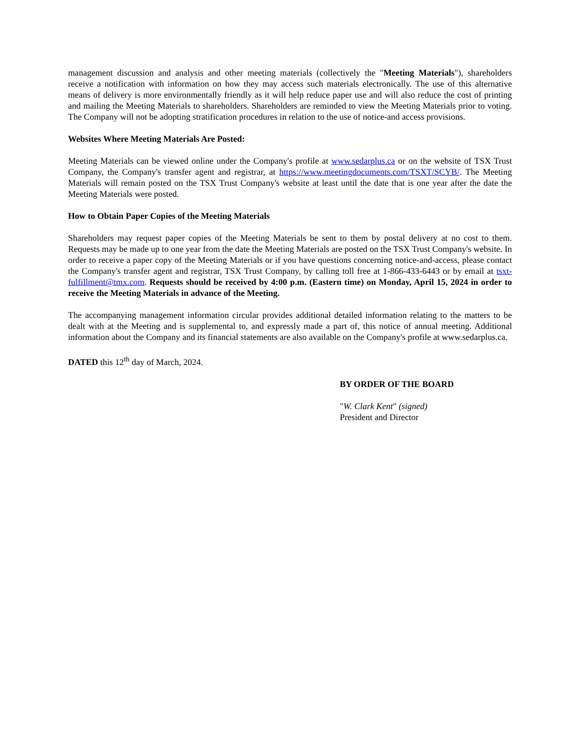management discussion and analysis and other meeting materials (collectively the "Meeting Materials"), shareholders receive a notification with information on how they may access such materials electronically. The use of this alternative means of delivery is more environmentally friendly as it will help reduce paper use and will also reduce the cost of printing and mailing the Meeting Materials to shareholders. Shareholders are reminded to view the Meeting Materials prior to voting. The Company will not be adopting stratification procedures in relation to the use of notice-and access provisions.
Websites Where Meeting Materials Are Posted:
Meeting Materials can be viewed online under the Company's profile at www.sedarplus.ca or on the website of TSX Trust Company, the Company's transfer agent and registrar, at https://www.meetingdocuments.com/TSXT/SCYB/. The Meeting Materials will remain posted on the TSX Trust Company's website at least until the date that is one year after the date the Meeting Materials were posted.
How to Obtain Paper Copies of the Meeting Materials
Shareholders may request paper copies of the Meeting Materials be sent to them by postal delivery at no cost to them. Requests may be made up to one year from the date the Meeting Materials are posted on the TSX Trust Company's website. In order to receive a paper copy of the Meeting Materials or if you have questions concerning notice-and-access, please contact the Company's transfer agent and registrar, TSX Trust Company, by calling toll free at 1-866-433-6443 or by email at tsxt-fulfillment@tmx.com. Requests should be received by 4:00 p.m. (Eastern time) on Monday, April 15, 2024 in order to receive the Meeting Materials in advance of the Meeting.
The accompanying management information circular provides additional detailed information relating to the matters to be dealt with at the Meeting and is supplemental to, and expressly made a part of, this notice of annual meeting. Additional information about the Company and its financial statements are also available on the Company's profile at www.sedarplus.ca.
DATED this 12<sup>th</sup> day of March, 2024.
BY ORDER OF THE BOARD
"W. Clark Kent" (signed)
President and Director